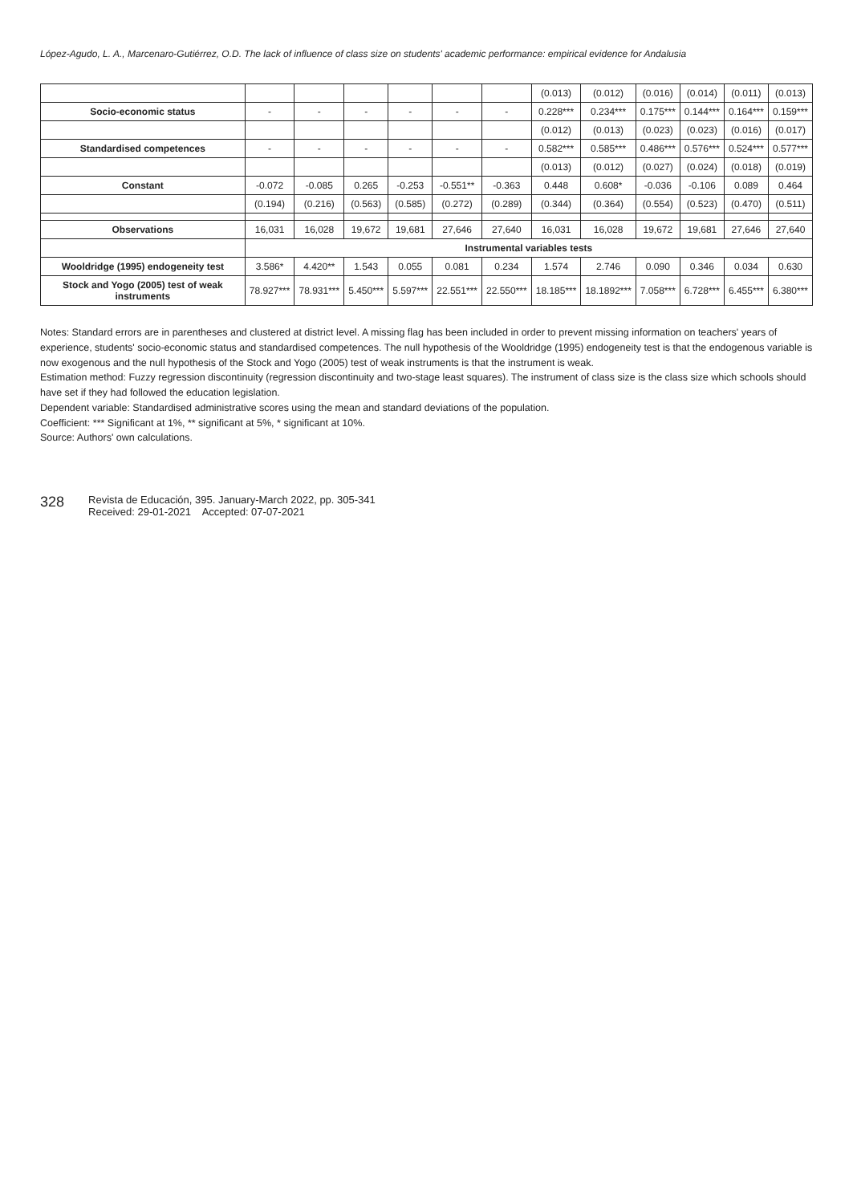López-Agudo, L. A., Marcenaro-Gutiérrez, O.D. The lack of influence of class size on students' academic performance: empirical evidence for Andalusia
| | | | | | | | (0.013) | (0.012) | (0.016) | (0.014) | (0.011) | (0.013) |
| Socio-economic status | - | - | - | - | - | - | 0.228*** | 0.234*** | 0.175*** | 0.144*** | 0.164*** | 0.159*** |
| | | | | | | | (0.012) | (0.013) | (0.023) | (0.023) | (0.016) | (0.017) |
| Standardised competences | - | - | - | - | - | - | 0.582*** | 0.585*** | 0.486*** | 0.576*** | 0.524*** | 0.577*** |
| | | | | | | | (0.013) | (0.012) | (0.027) | (0.024) | (0.018) | (0.019) |
| Constant | -0.072 | -0.085 | 0.265 | -0.253 | -0.551** | -0.363 | 0.448 | 0.608* | -0.036 | -0.106 | 0.089 | 0.464 |
| | (0.194) | (0.216) | (0.563) | (0.585) | (0.272) | (0.289) | (0.344) | (0.364) | (0.554) | (0.523) | (0.470) | (0.511) |
| Observations | 16,031 | 16,028 | 19,672 | 19,681 | 27,646 | 27,640 | 16,031 | 16,028 | 19,672 | 19,681 | 27,646 | 27,640 |
| | Instrumental variables tests | | | | | | | | | | | |
| Wooldridge (1995) endogeneity test | 3.586* | 4.420** | 1.543 | 0.055 | 0.081 | 0.234 | 1.574 | 2.746 | 0.090 | 0.346 | 0.034 | 0.630 |
| Stock and Yogo (2005) test of weak instruments | 78.927*** | 78.931*** | 5.450*** | 5.597*** | 22.551*** | 22.550*** | 18.185*** | 18.1892*** | 7.058*** | 6.728*** | 6.455*** | 6.380*** |
Notes: Standard errors are in parentheses and clustered at district level. A missing flag has been included in order to prevent missing information on teachers' years of experience, students' socio-economic status and standardised competences. The null hypothesis of the Wooldridge (1995) endogeneity test is that the endogenous variable is now exogenous and the null hypothesis of the Stock and Yogo (2005) test of weak instruments is that the instrument is weak.
Estimation method: Fuzzy regression discontinuity (regression discontinuity and two-stage least squares). The instrument of class size is the class size which schools should have set if they had followed the education legislation.
Dependent variable: Standardised administrative scores using the mean and standard deviations of the population.
Coefficient: *** Significant at 1%, ** significant at 5%, * significant at 10%.
Source: Authors' own calculations.
328
Revista de Educación, 395. January-March 2022, pp. 305-341
Received: 29-01-2021 Accepted: 07-07-2021